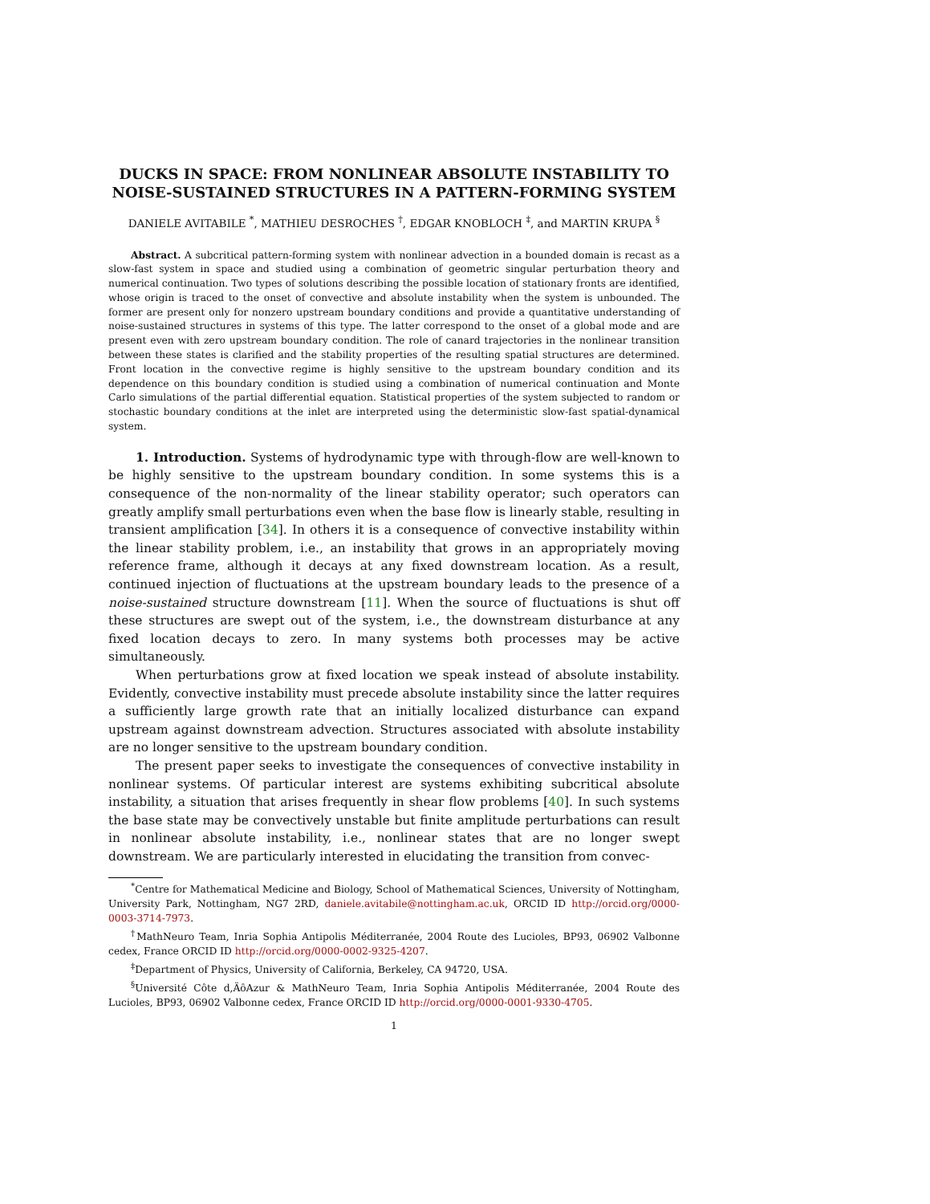DUCKS IN SPACE: FROM NONLINEAR ABSOLUTE INSTABILITY TO NOISE-SUSTAINED STRUCTURES IN A PATTERN-FORMING SYSTEM
DANIELE AVITABILE <sup>*</sup>, MATHIEU DESROCHES <sup>†</sup>, EDGAR KNOBLOCH <sup>‡</sup>, and MARTIN KRUPA <sup>§</sup>
Abstract. A subcritical pattern-forming system with nonlinear advection in a bounded domain is recast as a slow-fast system in space and studied using a combination of geometric singular perturbation theory and numerical continuation. Two types of solutions describing the possible location of stationary fronts are identified, whose origin is traced to the onset of convective and absolute instability when the system is unbounded. The former are present only for nonzero upstream boundary conditions and provide a quantitative understanding of noise-sustained structures in systems of this type. The latter correspond to the onset of a global mode and are present even with zero upstream boundary condition. The role of canard trajectories in the nonlinear transition between these states is clarified and the stability properties of the resulting spatial structures are determined. Front location in the convective regime is highly sensitive to the upstream boundary condition and its dependence on this boundary condition is studied using a combination of numerical continuation and Monte Carlo simulations of the partial differential equation. Statistical properties of the system subjected to random or stochastic boundary conditions at the inlet are interpreted using the deterministic slow-fast spatial-dynamical system.
1. Introduction. Systems of hydrodynamic type with through-flow are well-known to be highly sensitive to the upstream boundary condition. In some systems this is a consequence of the non-normality of the linear stability operator; such operators can greatly amplify small perturbations even when the base flow is linearly stable, resulting in transient amplification [34]. In others it is a consequence of convective instability within the linear stability problem, i.e., an instability that grows in an appropriately moving reference frame, although it decays at any fixed downstream location. As a result, continued injection of fluctuations at the upstream boundary leads to the presence of a noise-sustained structure downstream [11]. When the source of fluctuations is shut off these structures are swept out of the system, i.e., the downstream disturbance at any fixed location decays to zero. In many systems both processes may be active simultaneously.
When perturbations grow at fixed location we speak instead of absolute instability. Evidently, convective instability must precede absolute instability since the latter requires a sufficiently large growth rate that an initially localized disturbance can expand upstream against downstream advection. Structures associated with absolute instability are no longer sensitive to the upstream boundary condition.
The present paper seeks to investigate the consequences of convective instability in nonlinear systems. Of particular interest are systems exhibiting subcritical absolute instability, a situation that arises frequently in shear flow problems [40]. In such systems the base state may be convectively unstable but finite amplitude perturbations can result in nonlinear absolute instability, i.e., nonlinear states that are no longer swept downstream. We are particularly interested in elucidating the transition from convec-
<sup>*</sup> Centre for Mathematical Medicine and Biology, School of Mathematical Sciences, University of Nottingham, University Park, Nottingham, NG7 2RD, daniele.avitabile@nottingham.ac.uk, ORCID ID http://orcid.org/0000-0003-3714-7973.
<sup>†</sup> MathNeuro Team, Inria Sophia Antipolis Méditerranée, 2004 Route des Lucioles, BP93, 06902 Valbonne cedex, France ORCID ID http://orcid.org/0000-0002-9325-4207.
<sup>‡</sup> Department of Physics, University of California, Berkeley, CA 94720, USA.
<sup>§</sup> Université Côte d,ÄôAzur & MathNeuro Team, Inria Sophia Antipolis Méditerranée, 2004 Route des Lucioles, BP93, 06902 Valbonne cedex, France ORCID ID http://orcid.org/0000-0001-9330-4705.
1